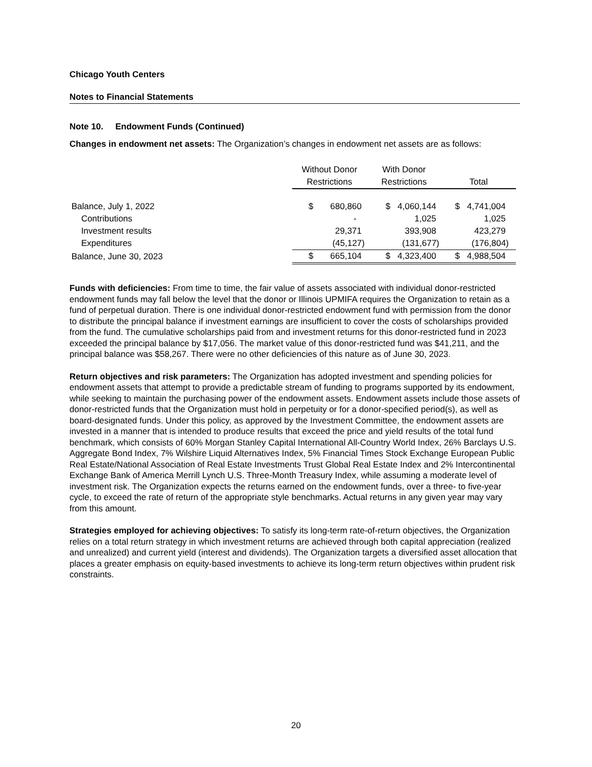Chicago Youth Centers
Notes to Financial Statements
Note 10. Endowment Funds (Continued)
Changes in endowment net assets: The Organization’s changes in endowment net assets are as follows:
| | Without Donor Restrictions | With Donor Restrictions | Total |
| --- | --- | --- | --- |
| Balance, July 1, 2022 | $ 680,860 | $ 4,060,144 | $ 4,741,004 |
| Contributions | - | 1,025 | 1,025 |
| Investment results | 29,371 | 393,908 | 423,279 |
| Expenditures | (45,127) | (131,677) | (176,804) |
| Balance, June 30, 2023 | $ 665,104 | $ 4,323,400 | $ 4,988,504 |
Funds with deficiencies: From time to time, the fair value of assets associated with individual donor-restricted endowment funds may fall below the level that the donor or Illinois UPMIFA requires the Organization to retain as a fund of perpetual duration. There is one individual donor-restricted endowment fund with permission from the donor to distribute the principal balance if investment earnings are insufficient to cover the costs of scholarships provided from the fund. The cumulative scholarships paid from and investment returns for this donor-restricted fund in 2023 exceeded the principal balance by $17,056. The market value of this donor-restricted fund was $41,211, and the principal balance was $58,267. There were no other deficiencies of this nature as of June 30, 2023.
Return objectives and risk parameters: The Organization has adopted investment and spending policies for endowment assets that attempt to provide a predictable stream of funding to programs supported by its endowment, while seeking to maintain the purchasing power of the endowment assets. Endowment assets include those assets of donor-restricted funds that the Organization must hold in perpetuity or for a donor-specified period(s), as well as board-designated funds. Under this policy, as approved by the Investment Committee, the endowment assets are invested in a manner that is intended to produce results that exceed the price and yield results of the total fund benchmark, which consists of 60% Morgan Stanley Capital International All-Country World Index, 26% Barclays U.S. Aggregate Bond Index, 7% Wilshire Liquid Alternatives Index, 5% Financial Times Stock Exchange European Public Real Estate/National Association of Real Estate Investments Trust Global Real Estate Index and 2% Intercontinental Exchange Bank of America Merrill Lynch U.S. Three-Month Treasury Index, while assuming a moderate level of investment risk. The Organization expects the returns earned on the endowment funds, over a three- to five-year cycle, to exceed the rate of return of the appropriate style benchmarks. Actual returns in any given year may vary from this amount.
Strategies employed for achieving objectives: To satisfy its long-term rate-of-return objectives, the Organization relies on a total return strategy in which investment returns are achieved through both capital appreciation (realized and unrealized) and current yield (interest and dividends). The Organization targets a diversified asset allocation that places a greater emphasis on equity-based investments to achieve its long-term return objectives within prudent risk constraints.
20